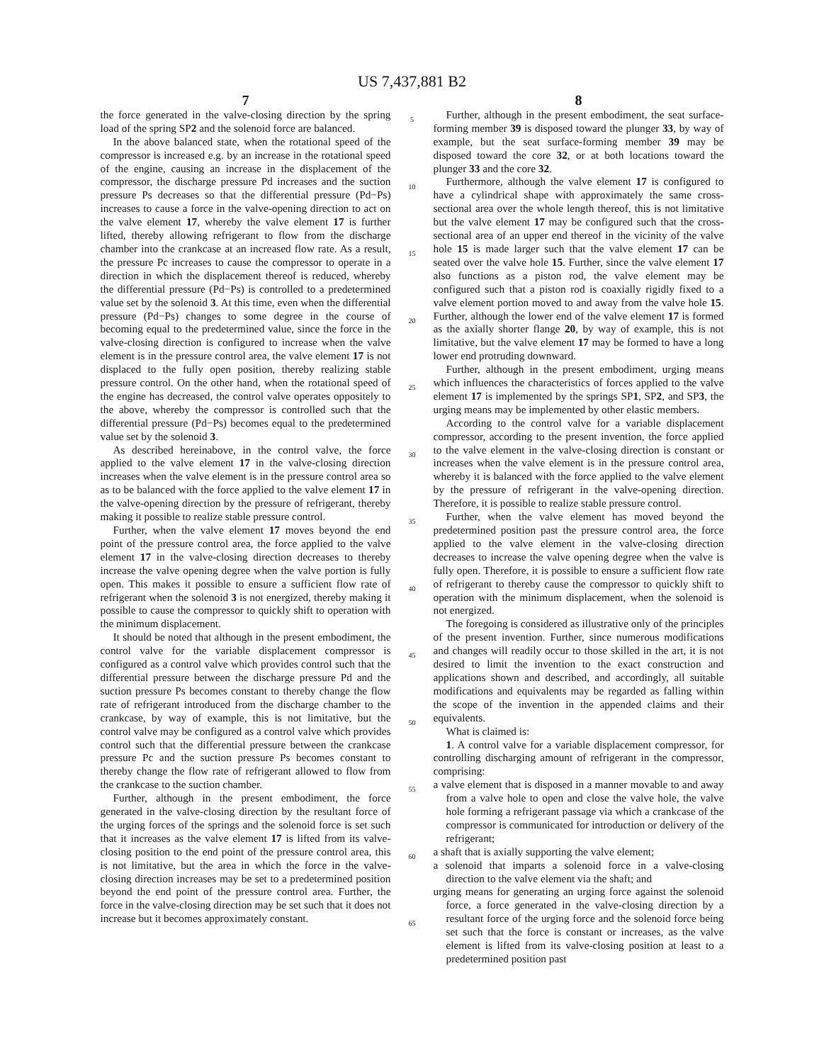US 7,437,881 B2
7
the force generated in the valve-closing direction by the spring load of the spring SP2 and the solenoid force are balanced.
In the above balanced state, when the rotational speed of the compressor is increased e.g. by an increase in the rotational speed of the engine, causing an increase in the displacement of the compressor, the discharge pressure Pd increases and the suction pressure Ps decreases so that the differential pressure (Pd−Ps) increases to cause a force in the valve-opening direction to act on the valve element 17, whereby the valve element 17 is further lifted, thereby allowing refrigerant to flow from the discharge chamber into the crankcase at an increased flow rate. As a result, the pressure Pc increases to cause the compressor to operate in a direction in which the displacement thereof is reduced, whereby the differential pressure (Pd−Ps) is controlled to a predetermined value set by the solenoid 3. At this time, even when the differential pressure (Pd−Ps) changes to some degree in the course of becoming equal to the predetermined value, since the force in the valve-closing direction is configured to increase when the valve element is in the pressure control area, the valve element 17 is not displaced to the fully open position, thereby realizing stable pressure control. On the other hand, when the rotational speed of the engine has decreased, the control valve operates oppositely to the above, whereby the compressor is controlled such that the differential pressure (Pd−Ps) becomes equal to the predetermined value set by the solenoid 3.
As described hereinabove, in the control valve, the force applied to the valve element 17 in the valve-closing direction increases when the valve element is in the pressure control area so as to be balanced with the force applied to the valve element 17 in the valve-opening direction by the pressure of refrigerant, thereby making it possible to realize stable pressure control.
Further, when the valve element 17 moves beyond the end point of the pressure control area, the force applied to the valve element 17 in the valve-closing direction decreases to thereby increase the valve opening degree when the valve portion is fully open. This makes it possible to ensure a sufficient flow rate of refrigerant when the solenoid 3 is not energized, thereby making it possible to cause the compressor to quickly shift to operation with the minimum displacement.
It should be noted that although in the present embodiment, the control valve for the variable displacement compressor is configured as a control valve which provides control such that the differential pressure between the discharge pressure Pd and the suction pressure Ps becomes constant to thereby change the flow rate of refrigerant introduced from the discharge chamber to the crankcase, by way of example, this is not limitative, but the control valve may be configured as a control valve which provides control such that the differential pressure between the crankcase pressure Pc and the suction pressure Ps becomes constant to thereby change the flow rate of refrigerant allowed to flow from the crankcase to the suction chamber.
Further, although in the present embodiment, the force generated in the valve-closing direction by the resultant force of the urging forces of the springs and the solenoid force is set such that it increases as the valve element 17 is lifted from its valve-closing position to the end point of the pressure control area, this is not limitative, but the area in which the force in the valve-closing direction increases may be set to a predetermined position beyond the end point of the pressure control area. Further, the force in the valve-closing direction may be set such that it does not increase but it becomes approximately constant.
5
10
15
20
25
30
35
40
45
50
55
60
65
8
Further, although in the present embodiment, the seat surface-forming member 39 is disposed toward the plunger 33, by way of example, but the seat surface-forming member 39 may be disposed toward the core 32, or at both locations toward the plunger 33 and the core 32.
Furthermore, although the valve element 17 is configured to have a cylindrical shape with approximately the same cross-sectional area over the whole length thereof, this is not limitative but the valve element 17 may be configured such that the cross-sectional area of an upper end thereof in the vicinity of the valve hole 15 is made larger such that the valve element 17 can be seated over the valve hole 15. Further, since the valve element 17 also functions as a piston rod, the valve element may be configured such that a piston rod is coaxially rigidly fixed to a valve element portion moved to and away from the valve hole 15. Further, although the lower end of the valve element 17 is formed as the axially shorter flange 20, by way of example, this is not limitative, but the valve element 17 may be formed to have a long lower end protruding downward.
Further, although in the present embodiment, urging means which influences the characteristics of forces applied to the valve element 17 is implemented by the springs SP1, SP2, and SP3, the urging means may be implemented by other elastic members.
According to the control valve for a variable displacement compressor, according to the present invention, the force applied to the valve element in the valve-closing direction is constant or increases when the valve element is in the pressure control area, whereby it is balanced with the force applied to the valve element by the pressure of refrigerant in the valve-opening direction. Therefore, it is possible to realize stable pressure control.
Further, when the valve element has moved beyond the predetermined position past the pressure control area, the force applied to the valve element in the valve-closing direction decreases to increase the valve opening degree when the valve is fully open. Therefore, it is possible to ensure a sufficient flow rate of refrigerant to thereby cause the compressor to quickly shift to operation with the minimum displacement, when the solenoid is not energized.
The foregoing is considered as illustrative only of the principles of the present invention. Further, since numerous modifications and changes will readily occur to those skilled in the art, it is not desired to limit the invention to the exact construction and applications shown and described, and accordingly, all suitable modifications and equivalents may be regarded as falling within the scope of the invention in the appended claims and their equivalents.
What is claimed is:
1. A control valve for a variable displacement compressor, for controlling discharging amount of refrigerant in the compressor, comprising:
a valve element that is disposed in a manner movable to and away from a valve hole to open and close the valve hole, the valve hole forming a refrigerant passage via which a crankcase of the compressor is communicated for introduction or delivery of the refrigerant;
a shaft that is axially supporting the valve element;
a solenoid that imparts a solenoid force in a valve-closing direction to the valve element via the shaft; and
urging means for generating an urging force against the solenoid force, a force generated in the valve-closing direction by a resultant force of the urging force and the solenoid force being set such that the force is constant or increases, as the valve element is lifted from its valve-closing position at least to a predetermined position past